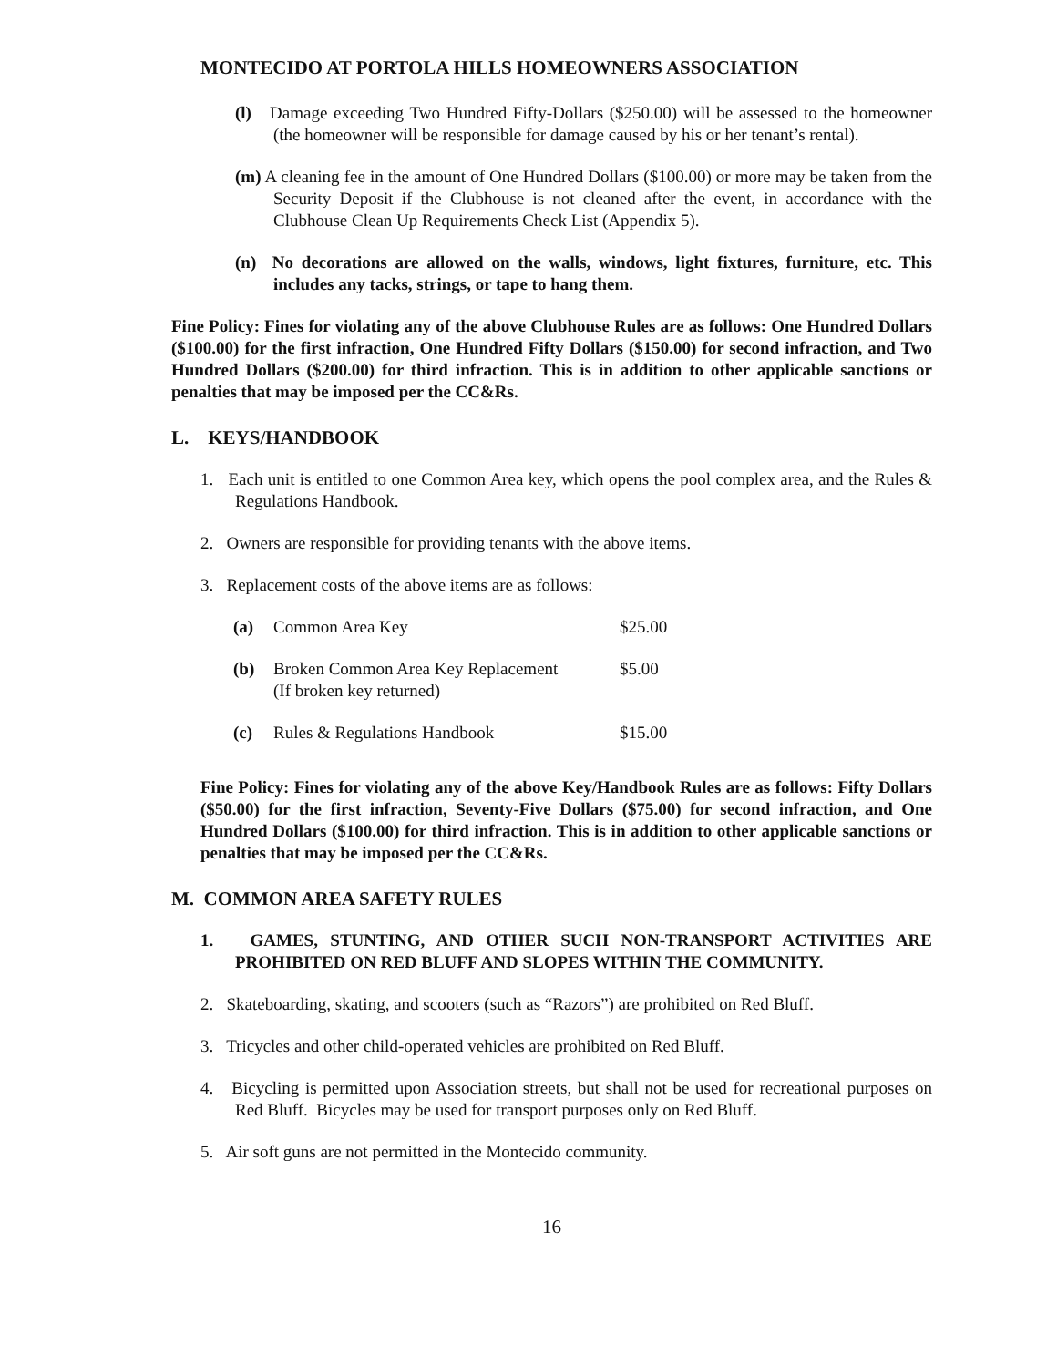MONTECIDO AT PORTOLA HILLS HOMEOWNERS ASSOCIATION
(l) Damage exceeding Two Hundred Fifty-Dollars ($250.00) will be assessed to the homeowner (the homeowner will be responsible for damage caused by his or her tenant’s rental).
(m) A cleaning fee in the amount of One Hundred Dollars ($100.00) or more may be taken from the Security Deposit if the Clubhouse is not cleaned after the event, in accordance with the Clubhouse Clean Up Requirements Check List (Appendix 5).
(n) No decorations are allowed on the walls, windows, light fixtures, furniture, etc. This includes any tacks, strings, or tape to hang them.
Fine Policy: Fines for violating any of the above Clubhouse Rules are as follows: One Hundred Dollars ($100.00) for the first infraction, One Hundred Fifty Dollars ($150.00) for second infraction, and Two Hundred Dollars ($200.00) for third infraction. This is in addition to other applicable sanctions or penalties that may be imposed per the CC&Rs.
L. KEYS/HANDBOOK
1. Each unit is entitled to one Common Area key, which opens the pool complex area, and the Rules & Regulations Handbook.
2. Owners are responsible for providing tenants with the above items.
3. Replacement costs of the above items are as follows:
| (a) | Common Area Key | $25.00 |
| (b) | Broken Common Area Key Replacement (If broken key returned) | $5.00 |
| (c) | Rules & Regulations Handbook | $15.00 |
Fine Policy: Fines for violating any of the above Key/Handbook Rules are as follows: Fifty Dollars ($50.00) for the first infraction, Seventy-Five Dollars ($75.00) for second infraction, and One Hundred Dollars ($100.00) for third infraction. This is in addition to other applicable sanctions or penalties that may be imposed per the CC&Rs.
M. COMMON AREA SAFETY RULES
1. GAMES, STUNTING, AND OTHER SUCH NON-TRANSPORT ACTIVITIES ARE PROHIBITED ON RED BLUFF AND SLOPES WITHIN THE COMMUNITY.
2. Skateboarding, skating, and scooters (such as “Razors”) are prohibited on Red Bluff.
3. Tricycles and other child-operated vehicles are prohibited on Red Bluff.
4. Bicycling is permitted upon Association streets, but shall not be used for recreational purposes on Red Bluff. Bicycles may be used for transport purposes only on Red Bluff.
5. Air soft guns are not permitted in the Montecido community.
16